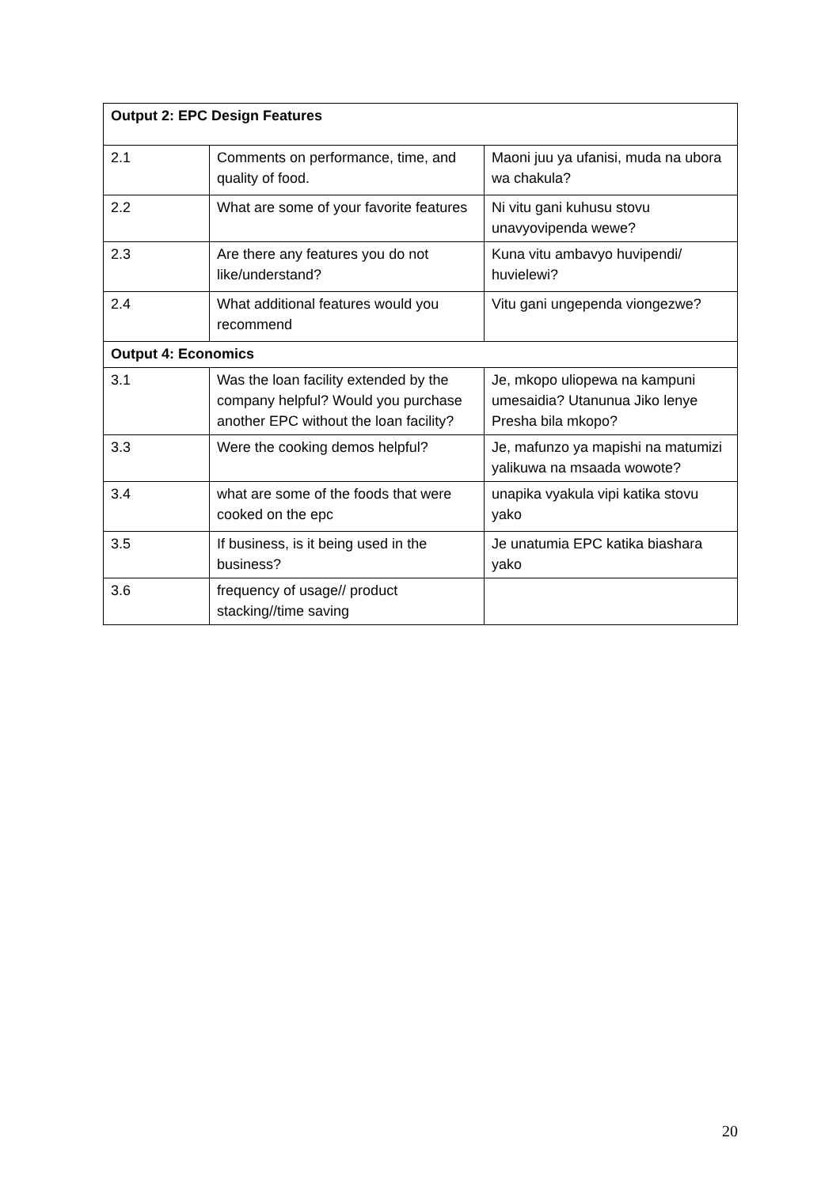| Output 2: EPC Design Features | | |
| 2.1 | Comments on performance, time, and quality of food. | Maoni juu ya ufanisi, muda na ubora wa chakula? |
| 2.2 | What are some of your favorite features | Ni vitu gani kuhusu stovu unavyovipenda wewe? |
| 2.3 | Are there any features you do not like/understand? | Kuna vitu ambavyo huvipendi/ huvielewi? |
| 2.4 | What additional features would you recommend | Vitu gani ungependa viongezwe? |
| Output 4: Economics | | |
| 3.1 | Was the loan facility extended by the company helpful? Would you purchase another EPC without the loan facility? | Je, mkopo uliopewa na kampuni umesaidia? Utanunua Jiko lenye Presha bila mkopo? |
| 3.3 | Were the cooking demos helpful? | Je, mafunzo ya mapishi na matumizi yalikuwa na msaada wowote? |
| 3.4 | what are some of the foods that were cooked on the epc | unapika vyakula vipi katika stovu yako |
| 3.5 | If business, is it being used in the business? | Je unatumia EPC katika biashara yako |
| 3.6 | frequency of usage// product stacking//time saving | |
20